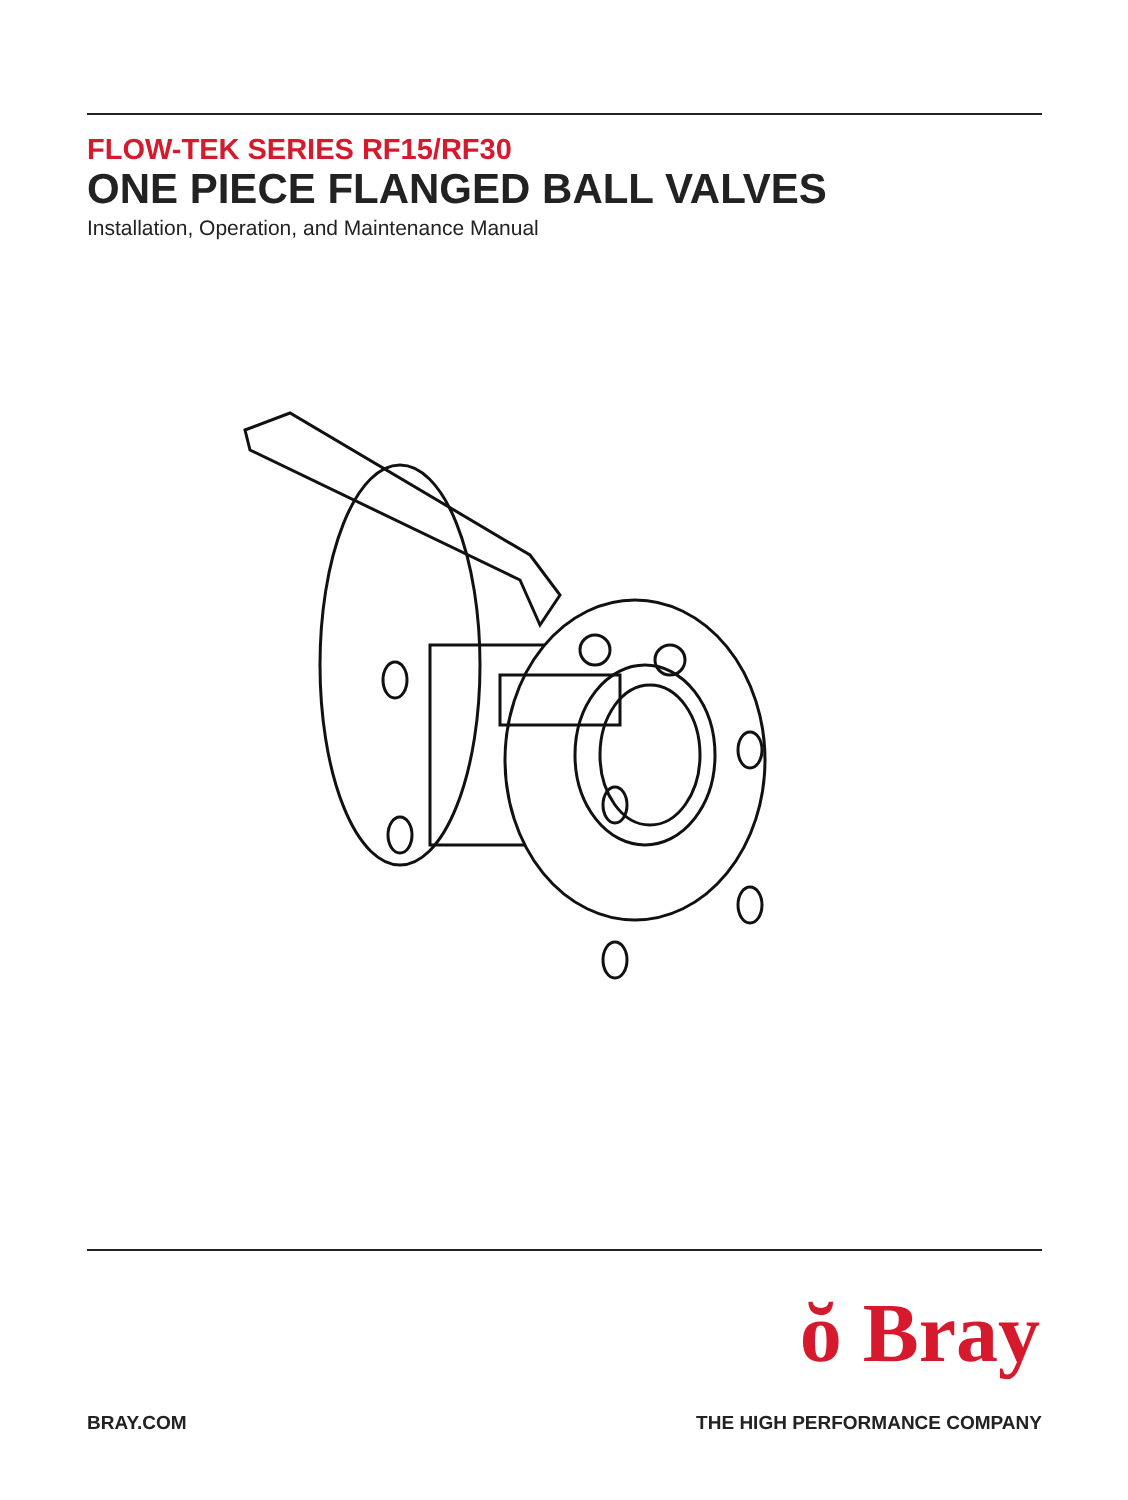FLOW-TEK SERIES RF15/RF30
ONE PIECE FLANGED BALL VALVES
Installation, Operation, and Maintenance Manual
ŏ Bray
BRAY.COM THE HIGH PERFORMANCE COMPANY